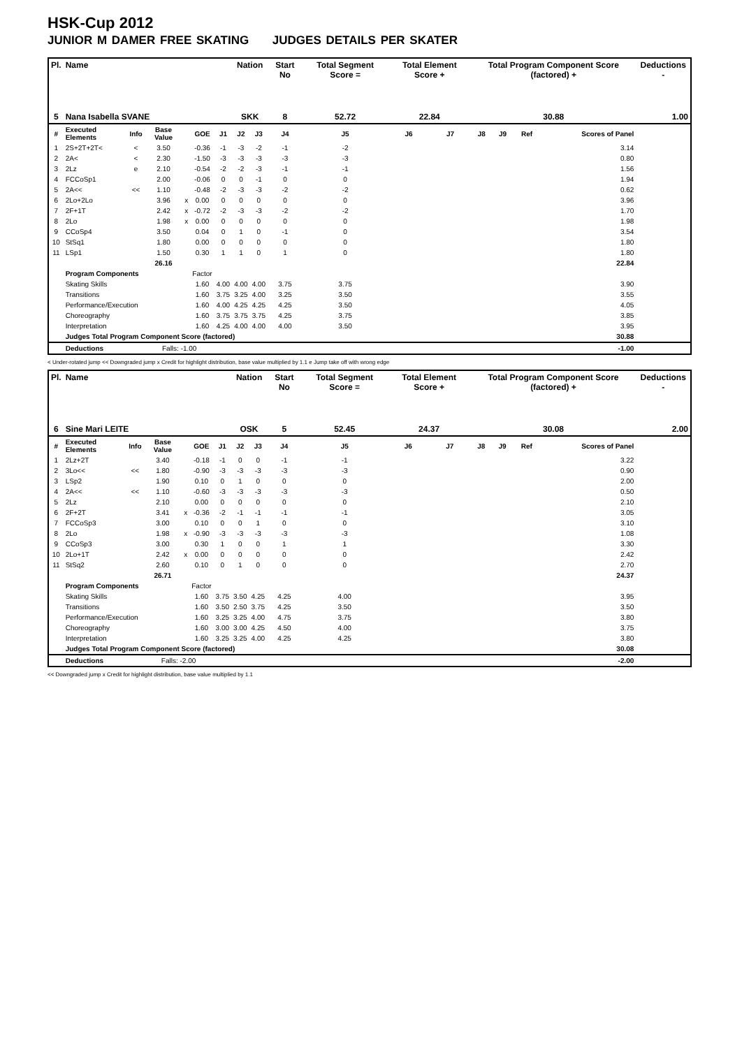HSK-Cup 2012
JUNIOR M DAMER FREE SKATING JUDGES DETAILS PER SKATER
| Pl. | Name | | | | | | Nation | | Start No | Total Segment Score = | Total Element Score + | | Total Program Component Score (factored) + | | | | Deductions - |
| --- | --- | --- | --- | --- | --- | --- | --- | --- | --- | --- | --- | --- | --- | --- | --- | --- | --- |
| 5 | Nana Isabella SVANE | | | | | | SKK | | 8 | 52.72 | 22.84 | | 30.88 | | | | 1.00 |
| # | Executed Elements | Info | Base Value | | GOE | J1 | J2 | J3 | J4 | J5 | J6 | J7 | J8 | J9 | Ref | Scores of Panel | |
| 1 | 2S+2T+2T< | < | 3.50 | | -0.36 | -1 | -3 | -2 | -1 | -2 | | | | | | 3.14 | |
| 2 | 2A< | < | 2.30 | | -1.50 | -3 | -3 | -3 | -3 | -3 | | | | | | 0.80 | |
| 3 | 2Lz | e | 2.10 | | -0.54 | -2 | -2 | -3 | -1 | -1 | | | | | | 1.56 | |
| 4 | FCCoSp1 | | 2.00 | | -0.06 | 0 | 0 | -1 | 0 | 0 | | | | | | 1.94 | |
| 5 | 2A<< | << | 1.10 | | -0.48 | -2 | -3 | -3 | -2 | -2 | | | | | | 0.62 | |
| 6 | 2Lo+2Lo | | 3.96 | x | 0.00 | 0 | 0 | 0 | 0 | 0 | | | | | | 3.96 | |
| 7 | 2F+1T | | 2.42 | x | -0.72 | -2 | -3 | -3 | -2 | -2 | | | | | | 1.70 | |
| 8 | 2Lo | | 1.98 | x | 0.00 | 0 | 0 | 0 | 0 | 0 | | | | | | 1.98 | |
| 9 | CCoSp4 | | 3.50 | | 0.04 | 0 | 1 | 0 | -1 | 0 | | | | | | 3.54 | |
| 10 | StSq1 | | 1.80 | | 0.00 | 0 | 0 | 0 | 0 | 0 | | | | | | 1.80 | |
| 11 | LSp1 | | 1.50 | | 0.30 | 1 | 1 | 0 | 1 | 0 | | | | | | 1.80 | |
| | | | 26.16 | | | | | | | | | | | | | 22.84 | |
| | Program Components | | | | Factor | | | | | | | | | | | | |
| | Skating Skills | | | | 1.60 | 4.00 | 4.00 | 4.00 | 3.75 | 3.75 | | | | | | 3.90 | |
| | Transitions | | | | 1.60 | 3.75 | 3.25 | 4.00 | 3.25 | 3.50 | | | | | | 3.55 | |
| | Performance/Execution | | | | 1.60 | 4.00 | 4.25 | 4.25 | 4.25 | 3.50 | | | | | | 4.05 | |
| | Choreography | | | | 1.60 | 3.75 | 3.75 | 3.75 | 4.25 | 3.75 | | | | | | 3.85 | |
| | Interpretation | | | | 1.60 | 4.25 | 4.00 | 4.00 | 4.00 | 3.50 | | | | | | 3.95 | |
| | Judges Total Program Component Score (factored) | | | | | | | | | | | | | | | 30.88 | |
| | Deductions | | Falls: -1.00 | | | | | | | | | | | | | -1.00 | |
< Under-rotated jump << Downgraded jump x Credit for highlight distribution, base value multiplied by 1.1 e Jump take off with wrong edge
| Pl. | Name | | | | | | Nation | | Start No | Total Segment Score = | Total Element Score + | | Total Program Component Score (factored) + | | | | Deductions - |
| --- | --- | --- | --- | --- | --- | --- | --- | --- | --- | --- | --- | --- | --- | --- | --- | --- | --- |
| 6 | Sine Mari LEITE | | | | | | OSK | | 5 | 52.45 | 24.37 | | 30.08 | | | | 2.00 |
| # | Executed Elements | Info | Base Value | | GOE | J1 | J2 | J3 | J4 | J5 | J6 | J7 | J8 | J9 | Ref | Scores of Panel | |
| 1 | 2Lz+2T | | 3.40 | | -0.18 | -1 | 0 | 0 | -1 | -1 | | | | | | 3.22 | |
| 2 | 3Lo<< | << | 1.80 | | -0.90 | -3 | -3 | -3 | -3 | -3 | | | | | | 0.90 | |
| 3 | LSp2 | | 1.90 | | 0.10 | 0 | 1 | 0 | 0 | 0 | | | | | | 2.00 | |
| 4 | 2A<< | << | 1.10 | | -0.60 | -3 | -3 | -3 | -3 | -3 | | | | | | 0.50 | |
| 5 | 2Lz | | 2.10 | | 0.00 | 0 | 0 | 0 | 0 | 0 | | | | | | 2.10 | |
| 6 | 2F+2T | | 3.41 | x | -0.36 | -2 | -1 | -1 | -1 | -1 | | | | | | 3.05 | |
| 7 | FCCoSp3 | | 3.00 | | 0.10 | 0 | 0 | 1 | 0 | 0 | | | | | | 3.10 | |
| 8 | 2Lo | | 1.98 | x | -0.90 | -3 | -3 | -3 | -3 | -3 | | | | | | 1.08 | |
| 9 | CCoSp3 | | 3.00 | | 0.30 | 1 | 0 | 0 | 1 | 1 | | | | | | 3.30 | |
| 10 | 2Lo+1T | | 2.42 | x | 0.00 | 0 | 0 | 0 | 0 | 0 | | | | | | 2.42 | |
| 11 | StSq2 | | 2.60 | | 0.10 | 0 | 1 | 0 | 0 | 0 | | | | | | 2.70 | |
| | | | 26.71 | | | | | | | | | | | | | 24.37 | |
| | Program Components | | | | Factor | | | | | | | | | | | | |
| | Skating Skills | | | | 1.60 | 3.75 | 3.50 | 4.25 | 4.25 | 4.00 | | | | | | 3.95 | |
| | Transitions | | | | 1.60 | 3.50 | 2.50 | 3.75 | 4.25 | 3.50 | | | | | | 3.50 | |
| | Performance/Execution | | | | 1.60 | 3.25 | 3.25 | 4.00 | 4.75 | 3.75 | | | | | | 3.80 | |
| | Choreography | | | | 1.60 | 3.00 | 3.00 | 4.25 | 4.50 | 4.00 | | | | | | 3.75 | |
| | Interpretation | | | | 1.60 | 3.25 | 3.25 | 4.00 | 4.25 | 4.25 | | | | | | 3.80 | |
| | Judges Total Program Component Score (factored) | | | | | | | | | | | | | | | 30.08 | |
| | Deductions | | Falls: -2.00 | | | | | | | | | | | | | -2.00 | |
<< Downgraded jump x Credit for highlight distribution, base value multiplied by 1.1